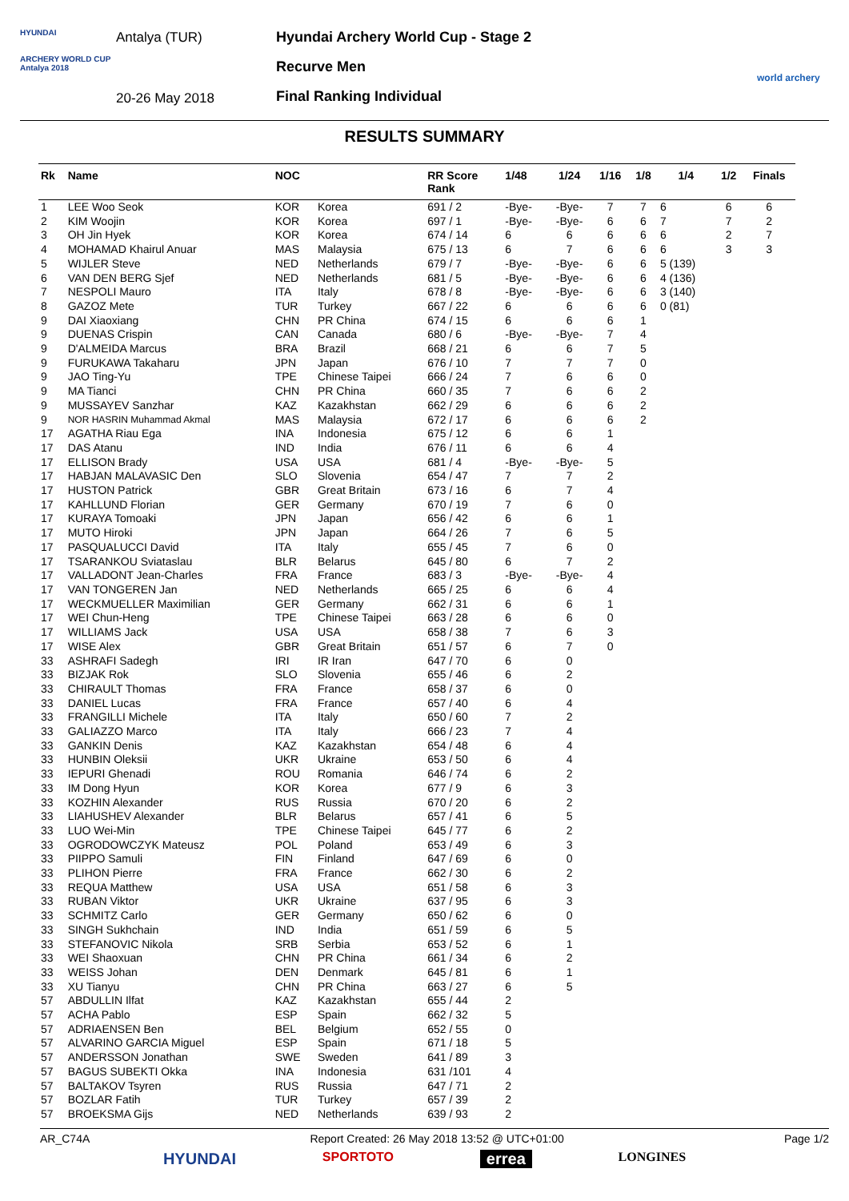HYUNDAI
ARCHERY WORLD CUP
Antalya 2018
Antalya (TUR)
20-26 May 2018
Hyundai Archery World Cup - Stage 2
Recurve Men
Final Ranking Individual
world archery
RESULTS SUMMARY
| Rk | Name | NOC | | RR Score Rank | 1/48 | 1/24 | 1/16 | 1/8 | 1/4 | 1/2 | Finals |
| --- | --- | --- | --- | --- | --- | --- | --- | --- | --- | --- | --- |
| 1 | LEE Woo Seok | KOR | Korea | 691 / 2 | -Bye- | -Bye- | 7 | 7 | 6 | 6 | 6 |
| 2 | KIM Woojin | KOR | Korea | 697 / 1 | -Bye- | -Bye- | 6 | 6 | 7 | 7 | 2 |
| 3 | OH Jin Hyek | KOR | Korea | 674 / 14 | 6 | 6 | 6 | 6 | 6 | 2 | 7 |
| 4 | MOHAMAD Khairul Anuar | MAS | Malaysia | 675 / 13 | 6 | 7 | 6 | 6 | 6 | 3 | 3 |
| 5 | WIJLER Steve | NED | Netherlands | 679 / 7 | -Bye- | -Bye- | 6 | 6 | 5 (139) | | |
| 6 | VAN DEN BERG Sjef | NED | Netherlands | 681 / 5 | -Bye- | -Bye- | 6 | 6 | 4 (136) | | |
| 7 | NESPOLI Mauro | ITA | Italy | 678 / 8 | -Bye- | -Bye- | 6 | 6 | 3 (140) | | |
| 8 | GAZOZ Mete | TUR | Turkey | 667 / 22 | 6 | 6 | 6 | 6 | 0 (81) | | |
| 9 | DAI Xiaoxiang | CHN | PR China | 674 / 15 | 6 | 6 | 6 | 1 | | | |
| 9 | DUENAS Crispin | CAN | Canada | 680 / 6 | -Bye- | -Bye- | 7 | 4 | | | |
| 9 | D'ALMEIDA Marcus | BRA | Brazil | 668 / 21 | 6 | 6 | 7 | 5 | | | |
| 9 | FURUKAWA Takaharu | JPN | Japan | 676 / 10 | 7 | 7 | 7 | 0 | | | |
| 9 | JAO Ting-Yu | TPE | Chinese Taipei | 666 / 24 | 7 | 6 | 6 | 0 | | | |
| 9 | MA Tianci | CHN | PR China | 660 / 35 | 7 | 6 | 6 | 2 | | | |
| 9 | MUSSAYEV Sanzhar | KAZ | Kazakhstan | 662 / 29 | 6 | 6 | 6 | 2 | | | |
| 9 | NOR HASRIN Muhammad Akmal | MAS | Malaysia | 672 / 17 | 6 | 6 | 6 | 2 | | | |
| 17 | AGATHA Riau Ega | INA | Indonesia | 675 / 12 | 6 | 6 | 1 | | | | |
| 17 | DAS Atanu | IND | India | 676 / 11 | 6 | 6 | 4 | | | | |
| 17 | ELLISON Brady | USA | USA | 681 / 4 | -Bye- | -Bye- | 5 | | | | |
| 17 | HABJAN MALAVASIC Den | SLO | Slovenia | 654 / 47 | 7 | 7 | 2 | | | | |
| 17 | HUSTON Patrick | GBR | Great Britain | 673 / 16 | 6 | 7 | 4 | | | | |
| 17 | KAHLLUND Florian | GER | Germany | 670 / 19 | 7 | 6 | 0 | | | | |
| 17 | KURAYA Tomoaki | JPN | Japan | 656 / 42 | 6 | 6 | 1 | | | | |
| 17 | MUTO Hiroki | JPN | Japan | 664 / 26 | 7 | 6 | 5 | | | | |
| 17 | PASQUALUCCI David | ITA | Italy | 655 / 45 | 7 | 6 | 0 | | | | |
| 17 | TSARANKOU Sviataslau | BLR | Belarus | 645 / 80 | 6 | 7 | 2 | | | | |
| 17 | VALLADONT Jean-Charles | FRA | France | 683 / 3 | -Bye- | -Bye- | 4 | | | | |
| 17 | VAN TONGEREN Jan | NED | Netherlands | 665 / 25 | 6 | 6 | 4 | | | | |
| 17 | WECKMUELLER Maximilian | GER | Germany | 662 / 31 | 6 | 6 | 1 | | | | |
| 17 | WEI Chun-Heng | TPE | Chinese Taipei | 663 / 28 | 6 | 6 | 0 | | | | |
| 17 | WILLIAMS Jack | USA | USA | 658 / 38 | 7 | 6 | 3 | | | | |
| 17 | WISE Alex | GBR | Great Britain | 651 / 57 | 6 | 7 | 0 | | | | |
| 33 | ASHRAFI Sadegh | IRI | IR Iran | 647 / 70 | 6 | 0 | | | | | |
| 33 | BIZJAK Rok | SLO | Slovenia | 655 / 46 | 6 | 2 | | | | | |
| 33 | CHIRAULT Thomas | FRA | France | 658 / 37 | 6 | 0 | | | | | |
| 33 | DANIEL Lucas | FRA | France | 657 / 40 | 6 | 4 | | | | | |
| 33 | FRANGILLI Michele | ITA | Italy | 650 / 60 | 7 | 2 | | | | | |
| 33 | GALIAZZO Marco | ITA | Italy | 666 / 23 | 7 | 4 | | | | | |
| 33 | GANKIN Denis | KAZ | Kazakhstan | 654 / 48 | 6 | 4 | | | | | |
| 33 | HUNBIN Oleksii | UKR | Ukraine | 653 / 50 | 6 | 4 | | | | | |
| 33 | IEPURI Ghenadi | ROU | Romania | 646 / 74 | 6 | 2 | | | | | |
| 33 | IM Dong Hyun | KOR | Korea | 677 / 9 | 6 | 3 | | | | | |
| 33 | KOZHIN Alexander | RUS | Russia | 670 / 20 | 6 | 2 | | | | | |
| 33 | LIAHUSHEV Alexander | BLR | Belarus | 657 / 41 | 6 | 5 | | | | | |
| 33 | LUO Wei-Min | TPE | Chinese Taipei | 645 / 77 | 6 | 2 | | | | | |
| 33 | OGRODOWCZYK Mateusz | POL | Poland | 653 / 49 | 6 | 3 | | | | | |
| 33 | PIIPPO Samuli | FIN | Finland | 647 / 69 | 6 | 0 | | | | | |
| 33 | PLIHON Pierre | FRA | France | 662 / 30 | 6 | 2 | | | | | |
| 33 | REQUA Matthew | USA | USA | 651 / 58 | 6 | 3 | | | | | |
| 33 | RUBAN Viktor | UKR | Ukraine | 637 / 95 | 6 | 3 | | | | | |
| 33 | SCHMITZ Carlo | GER | Germany | 650 / 62 | 6 | 0 | | | | | |
| 33 | SINGH Sukhchain | IND | India | 651 / 59 | 6 | 5 | | | | | |
| 33 | STEFANOVIC Nikola | SRB | Serbia | 653 / 52 | 6 | 1 | | | | | |
| 33 | WEI Shaoxuan | CHN | PR China | 661 / 34 | 6 | 2 | | | | | |
| 33 | WEISS Johan | DEN | Denmark | 645 / 81 | 6 | 1 | | | | | |
| 33 | XU Tianyu | CHN | PR China | 663 / 27 | 6 | 5 | | | | | |
| 57 | ABDULLIN Ilfat | KAZ | Kazakhstan | 655 / 44 | 2 | | | | | | |
| 57 | ACHA Pablo | ESP | Spain | 662 / 32 | 5 | | | | | | |
| 57 | ADRIAENSEN Ben | BEL | Belgium | 652 / 55 | 0 | | | | | | |
| 57 | ALVARINO GARCIA Miguel | ESP | Spain | 671 / 18 | 5 | | | | | | |
| 57 | ANDERSSON Jonathan | SWE | Sweden | 641 / 89 | 3 | | | | | | |
| 57 | BAGUS SUBEKTI Okka | INA | Indonesia | 631 /101 | 4 | | | | | | |
| 57 | BALTAKOV Tsyren | RUS | Russia | 647 / 71 | 2 | | | | | | |
| 57 | BOZLAR Fatih | TUR | Turkey | 657 / 39 | 2 | | | | | | |
| 57 | BROEKSMA Gijs | NED | Netherlands | 639 / 93 | 2 | | | | | | |
AR_C74A Report Created: 26 May 2018 13:52 @ UTC+01:00 Page 1/2
HYUNDAI SPORTOTO errea LONGINES